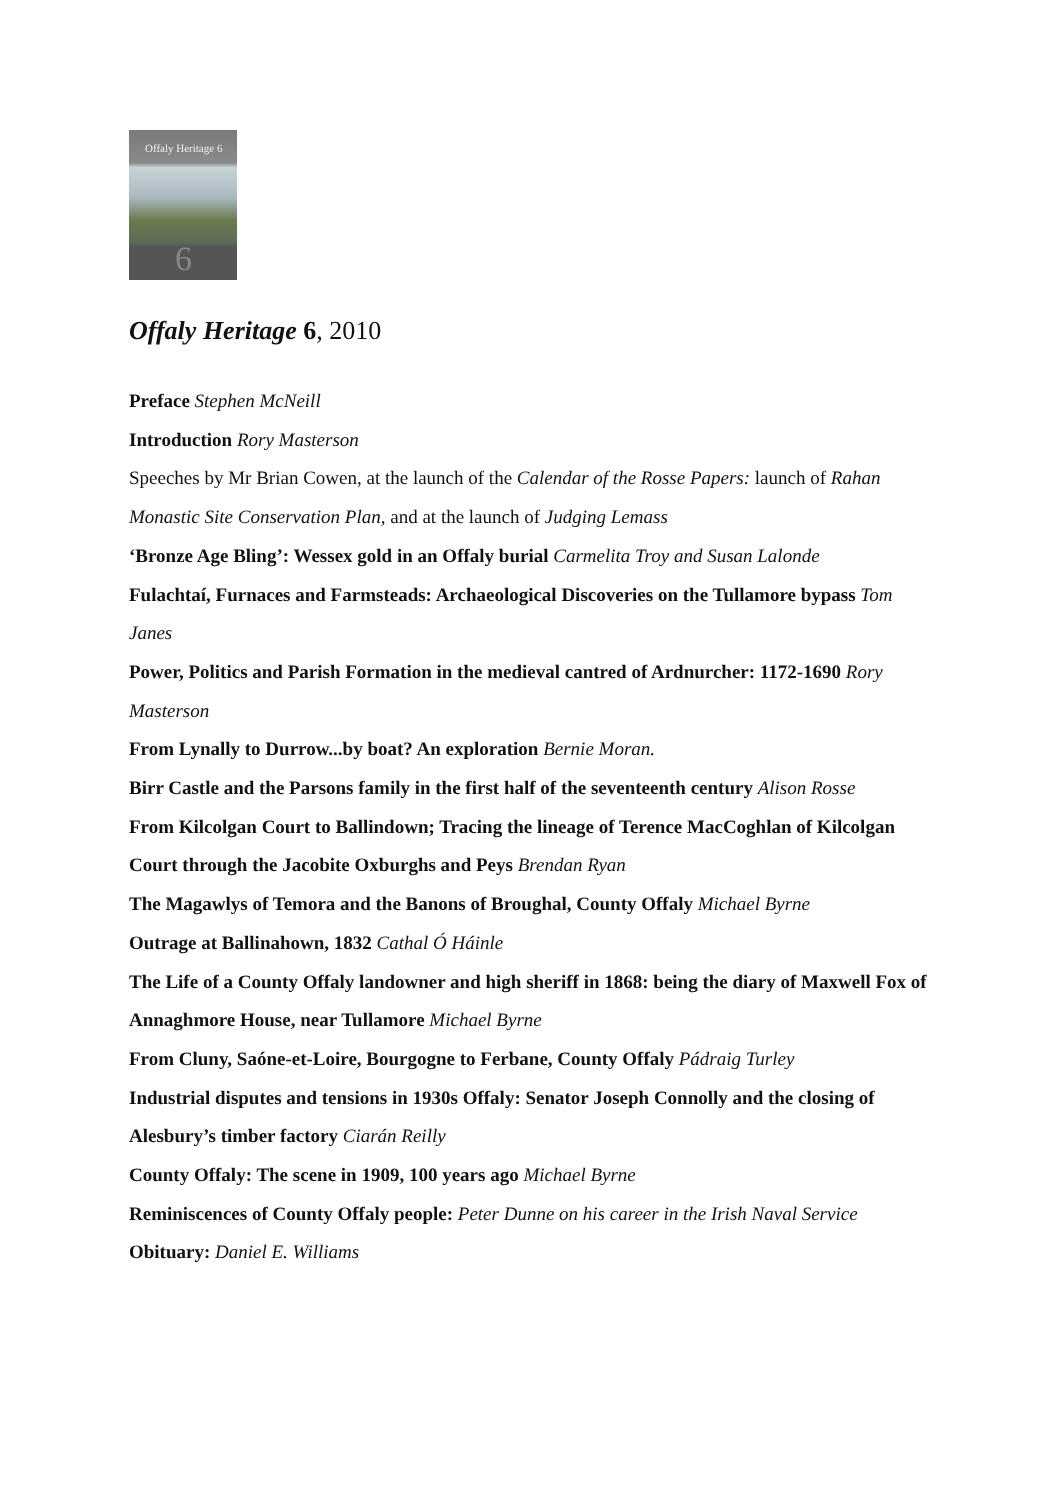Offaly Heritage 6
6
Offaly Heritage 6, 2010
Preface Stephen McNeill
Introduction Rory Masterson
Speeches by Mr Brian Cowen, at the launch of the Calendar of the Rosse Papers: launch of Rahan Monastic Site Conservation Plan, and at the launch of Judging Lemass
‘Bronze Age Bling’: Wessex gold in an Offaly burial Carmelita Troy and Susan Lalonde
Fulachtaí, Furnaces and Farmsteads: Archaeological Discoveries on the Tullamore bypass Tom Janes
Power, Politics and Parish Formation in the medieval cantred of Ardnurcher: 1172-1690 Rory Masterson
From Lynally to Durrow...by boat? An exploration Bernie Moran.
Birr Castle and the Parsons family in the first half of the seventeenth century Alison Rosse
From Kilcolgan Court to Ballindown; Tracing the lineage of Terence MacCoghlan of Kilcolgan Court through the Jacobite Oxburghs and Peys Brendan Ryan
The Magawlys of Temora and the Banons of Broughal, County Offaly Michael Byrne
Outrage at Ballinahown, 1832 Cathal Ó Háinle
The Life of a County Offaly landowner and high sheriff in 1868: being the diary of Maxwell Fox of Annaghmore House, near Tullamore Michael Byrne
From Cluny, Saóne-et-Loire, Bourgogne to Ferbane, County Offaly Pádraig Turley
Industrial disputes and tensions in 1930s Offaly: Senator Joseph Connolly and the closing of Alesbury’s timber factory Ciarán Reilly
County Offaly: The scene in 1909, 100 years ago Michael Byrne
Reminiscences of County Offaly people: Peter Dunne on his career in the Irish Naval Service
Obituary: Daniel E. Williams